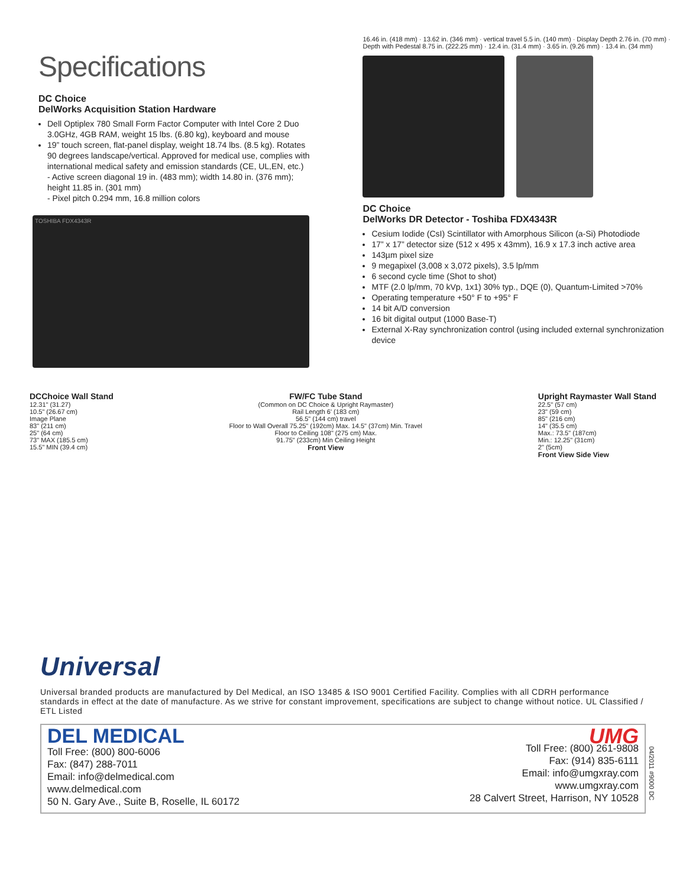Specifications
DC Choice
DelWorks Acquisition Station Hardware
Dell Optiplex 780 Small Form Factor Computer with Intel Core 2 Duo 3.0GHz, 4GB RAM, weight 15 lbs. (6.80 kg), keyboard and mouse
19” touch screen, flat-panel display, weight 18.74 lbs. (8.5 kg). Rotates 90 degrees landscape/vertical. Approved for medical use, complies with international medical safety and emission standards (CE, UL,EN, etc.)
- Active screen diagonal 19 in. (483 mm); width 14.80 in. (376 mm); height 11.85 in. (301 mm)
- Pixel pitch 0.294 mm, 16.8 million colors
TOSHIBA FDX4343R
16.46 in. (418 mm) · 13.62 in. (346 mm) · vertical travel 5.5 in. (140 mm) · Display Depth 2.76 in. (70 mm) · Depth with Pedestal 8.75 in. (222.25 mm) · 12.4 in. (31.4 mm) · 3.65 in. (9.26 mm) · 13.4 in. (34 mm)
DC Choice
DelWorks DR Detector - Toshiba FDX4343R
Cesium Iodide (CsI) Scintillator with Amorphous Silicon (a-Si) Photodiode
17” x 17” detector size (512 x 495 x 43mm), 16.9 x 17.3 inch active area
143µm pixel size
9 megapixel (3,008 x 3,072 pixels), 3.5 lp/mm
6 second cycle time (Shot to shot)
MTF (2.0 lp/mm, 70 kVp, 1x1) 30% typ., DQE (0), Quantum-Limited >70%
Operating temperature +50° F to +95° F
14 bit A/D conversion
16 bit digital output (1000 Base-T)
External X-Ray synchronization control (using included external synchronization device
DCChoice Wall Stand
12.31" (31.27)
10.5" (26.67 cm)
Image Plane
83" (211 cm)
25" (64 cm)
73" MAX (185.5 cm)
15.5" MIN (39.4 cm)
FW/FC Tube Stand
(Common on DC Choice & Upright Raymaster)
Rail Length 6' (183 cm)
56.5" (144 cm) travel
Floor to Wall Overall 75.25" (192cm) Max. 14.5" (37cm) Min. Travel
Floor to Ceiling 108" (275 cm) Max.
91.75" (233cm) Min Ceiling Height
Front View
Upright Raymaster Wall Stand
22.5" (57 cm)
23" (59 cm)
85" (216 cm)
14" (35.5 cm)
Max.: 73.5" (187cm)
Min.: 12.25" (31cm)
2" (5cm)
Front View Side View
Universal
Universal branded products are manufactured by Del Medical, an ISO 13485 & ISO 9001 Certified Facility. Complies with all CDRH performance standards in effect at the date of manufacture. As we strive for constant improvement, specifications are subject to change without notice. UL Classified / ETL Listed
DEL MEDICAL
Toll Free: (800) 800-6006
Fax: (847) 288-7011
Email: info@delmedical.com
www.delmedical.com
50 N. Gary Ave., Suite B, Roselle, IL 60172
UMG
Toll Free: (800) 261-9808
Fax: (914) 835-6111
Email: info@umgxray.com
www.umgxray.com
28 Calvert Street, Harrison, NY 10528
04/2011 #9000 DC